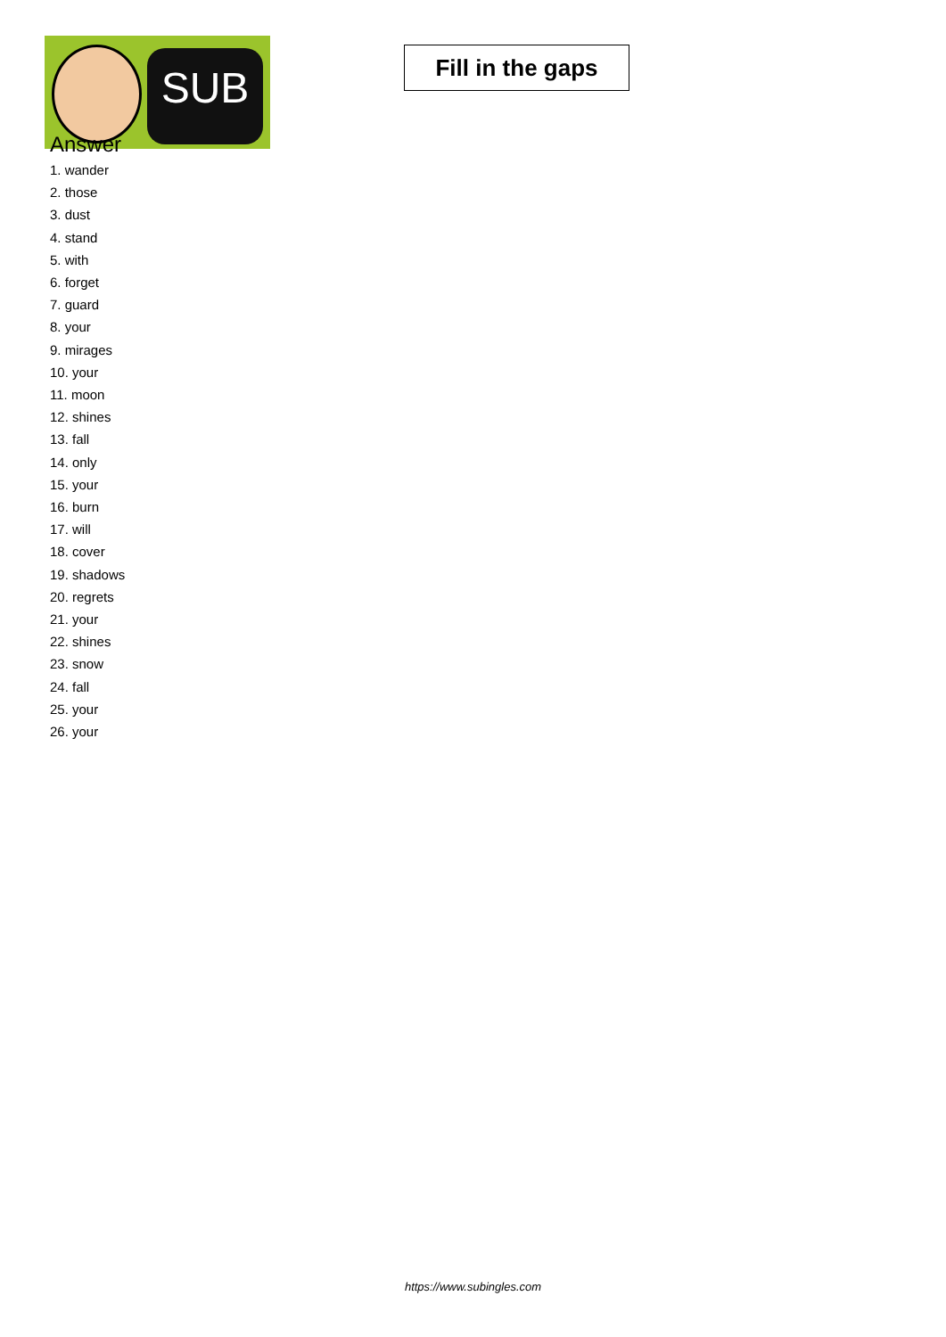SUB
Fill in the gaps
Answer
1. wander
2. those
3. dust
4. stand
5. with
6. forget
7. guard
8. your
9. mirages
10. your
11. moon
12. shines
13. fall
14. only
15. your
16. burn
17. will
18. cover
19. shadows
20. regrets
21. your
22. shines
23. snow
24. fall
25. your
26. your
https://www.subingles.com